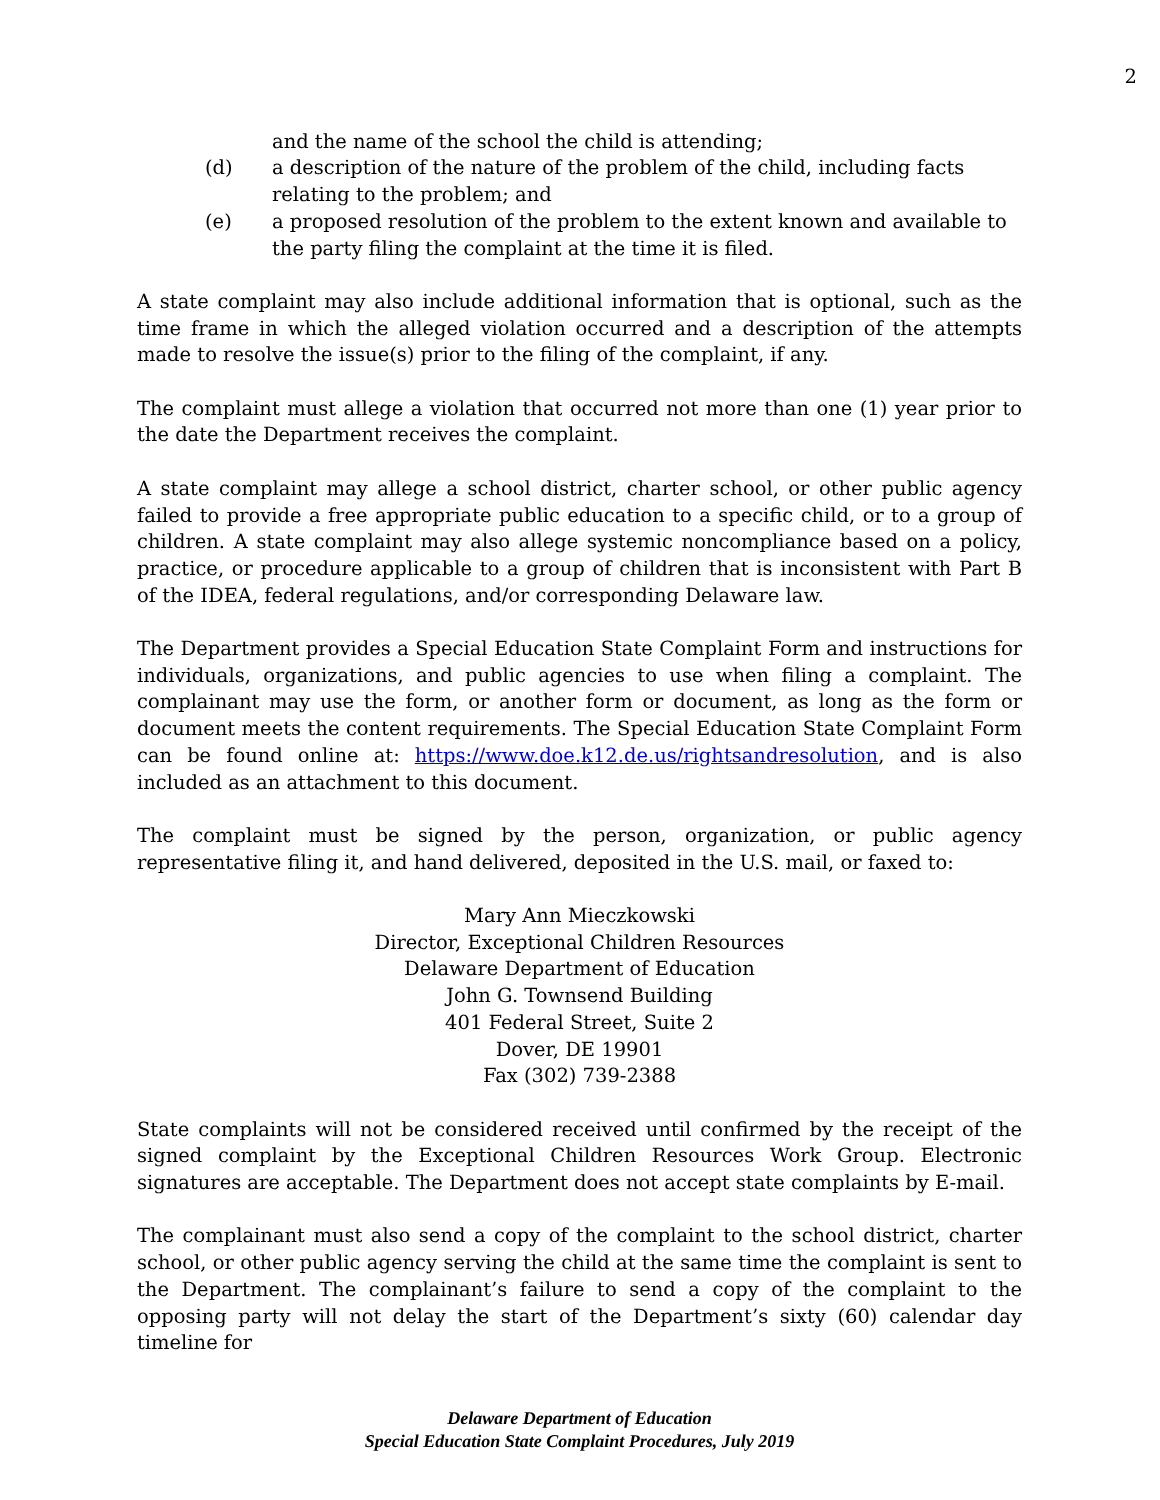2
and the name of the school the child is attending;
(d) a description of the nature of the problem of the child, including facts relating to the problem; and
(e) a proposed resolution of the problem to the extent known and available to the party filing the complaint at the time it is filed.
A state complaint may also include additional information that is optional, such as the time frame in which the alleged violation occurred and a description of the attempts made to resolve the issue(s) prior to the filing of the complaint, if any.
The complaint must allege a violation that occurred not more than one (1) year prior to the date the Department receives the complaint.
A state complaint may allege a school district, charter school, or other public agency failed to provide a free appropriate public education to a specific child, or to a group of children. A state complaint may also allege systemic noncompliance based on a policy, practice, or procedure applicable to a group of children that is inconsistent with Part B of the IDEA, federal regulations, and/or corresponding Delaware law.
The Department provides a Special Education State Complaint Form and instructions for individuals, organizations, and public agencies to use when filing a complaint. The complainant may use the form, or another form or document, as long as the form or document meets the content requirements. The Special Education State Complaint Form can be found online at: https://www.doe.k12.de.us/rightsandresolution, and is also included as an attachment to this document.
The complaint must be signed by the person, organization, or public agency representative filing it, and hand delivered, deposited in the U.S. mail, or faxed to:
Mary Ann Mieczkowski
Director, Exceptional Children Resources
Delaware Department of Education
John G. Townsend Building
401 Federal Street, Suite 2
Dover, DE 19901
Fax (302) 739-2388
State complaints will not be considered received until confirmed by the receipt of the signed complaint by the Exceptional Children Resources Work Group. Electronic signatures are acceptable. The Department does not accept state complaints by E-mail.
The complainant must also send a copy of the complaint to the school district, charter school, or other public agency serving the child at the same time the complaint is sent to the Department. The complainant’s failure to send a copy of the complaint to the opposing party will not delay the start of the Department’s sixty (60) calendar day timeline for
Delaware Department of Education
Special Education State Complaint Procedures, July 2019